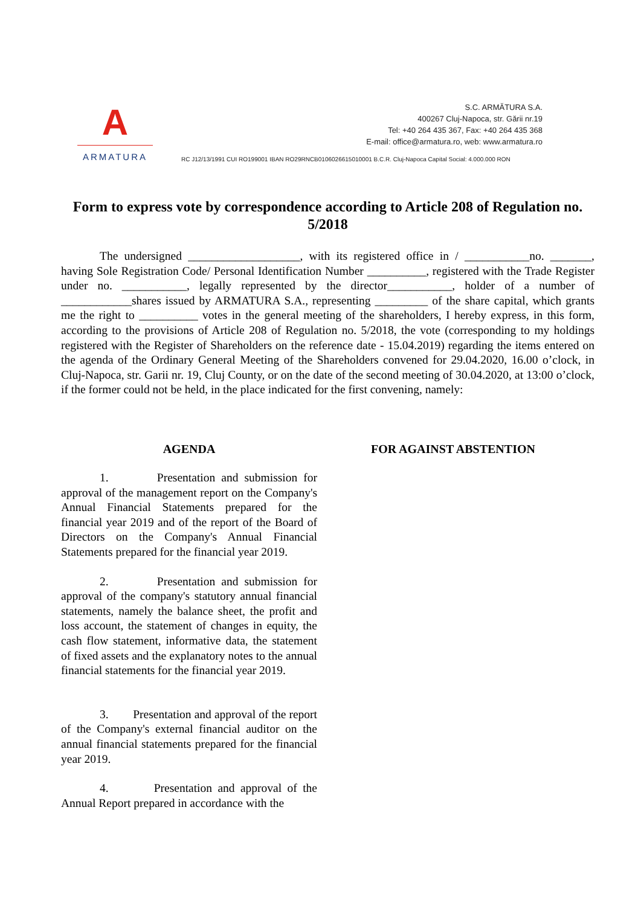A
ARMATURA
S.C. ARMĂTURA S.A.
400267 Cluj-Napoca, str. Gării nr.19
Tel: +40 264 435 367, Fax: +40 264 435 368
E-mail: office@armatura.ro, web: www.armatura.ro
RC J12/13/1991 CUI RO199001 IBAN RO29RNCB0106026615010001 B.C.R. Cluj-Napoca Capital Social: 4.000.000 RON
Form to express vote by correspondence according to Article 208 of Regulation no. 5/2018
The undersigned ___________________, with its registered office in / ___________no. _______, having Sole Registration Code/ Personal Identification Number __________, registered with the Trade Register under no. ___________, legally represented by the director___________, holder of a number of ____________shares issued by ARMATURA S.A., representing _________ of the share capital, which grants me the right to __________ votes in the general meeting of the shareholders, I hereby express, in this form, according to the provisions of Article 208 of Regulation no. 5/2018, the vote (corresponding to my holdings registered with the Register of Shareholders on the reference date - 15.04.2019) regarding the items entered on the agenda of the Ordinary General Meeting of the Shareholders convened for 29.04.2020, 16.00 o’clock, in Cluj-Napoca, str. Garii nr. 19, Cluj County, or on the date of the second meeting of 30.04.2020, at 13:00 o’clock, if the former could not be held, in the place indicated for the first convening, namely:
AGENDA
1. Presentation and submission for approval of the management report on the Company's Annual Financial Statements prepared for the financial year 2019 and of the report of the Board of Directors on the Company's Annual Financial Statements prepared for the financial year 2019.
2. Presentation and submission for approval of the company's statutory annual financial statements, namely the balance sheet, the profit and loss account, the statement of changes in equity, the cash flow statement, informative data, the statement of fixed assets and the explanatory notes to the annual financial statements for the financial year 2019.
3. Presentation and approval of the report of the Company's external financial auditor on the annual financial statements prepared for the financial year 2019.
4. Presentation and approval of the Annual Report prepared in accordance with the
FOR AGAINST ABSTENTION